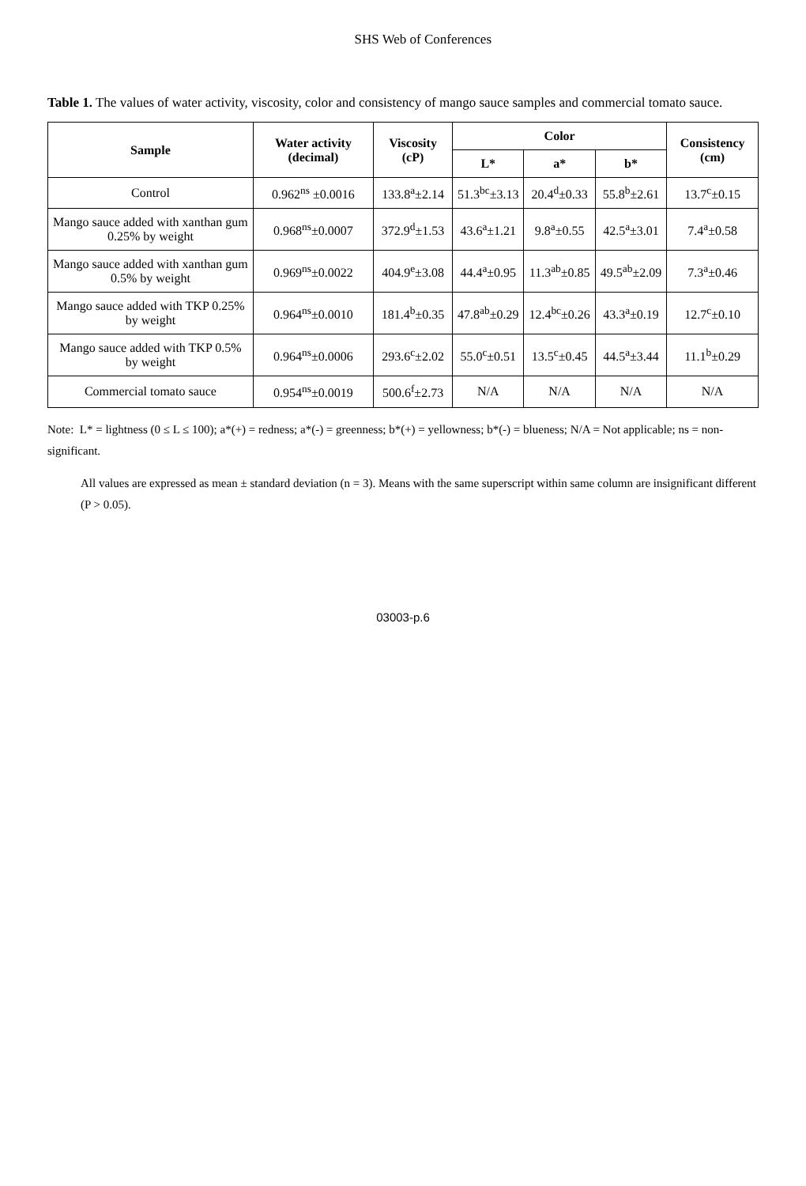SHS Web of Conferences
Table 1. The values of water activity, viscosity, color and consistency of mango sauce samples and commercial tomato sauce.
| Sample | Water activity (decimal) | Viscosity (cP) | Color | | | Consistency (cm) |
| --- | --- | --- | --- | --- | --- | --- |
| | | | L* | a* | b* | |
| Control | 0.962<sup>ns</sup> ±0.0016 | 133.8<sup>a</sup>±2.14 | 51.3<sup>bc</sup>±3.13 | 20.4<sup>d</sup>±0.33 | 55.8<sup>b</sup>±2.61 | 13.7<sup>c</sup>±0.15 |
| Mango sauce added with xanthan gum 0.25% by weight | 0.968<sup>ns</sup>±0.0007 | 372.9<sup>d</sup>±1.53 | 43.6<sup>a</sup>±1.21 | 9.8<sup>a</sup>±0.55 | 42.5<sup>a</sup>±3.01 | 7.4<sup>a</sup>±0.58 |
| Mango sauce added with xanthan gum 0.5% by weight | 0.969<sup>ns</sup>±0.0022 | 404.9<sup>e</sup>±3.08 | 44.4<sup>a</sup>±0.95 | 11.3<sup>ab</sup>±0.85 | 49.5<sup>ab</sup>±2.09 | 7.3<sup>a</sup>±0.46 |
| Mango sauce added with TKP 0.25% by weight | 0.964<sup>ns</sup>±0.0010 | 181.4<sup>b</sup>±0.35 | 47.8<sup>ab</sup>±0.29 | 12.4<sup>bc</sup>±0.26 | 43.3<sup>a</sup>±0.19 | 12.7<sup>c</sup>±0.10 |
| Mango sauce added with TKP 0.5% by weight | 0.964<sup>ns</sup>±0.0006 | 293.6<sup>c</sup>±2.02 | 55.0<sup>c</sup>±0.51 | 13.5<sup>c</sup>±0.45 | 44.5<sup>a</sup>±3.44 | 11.1<sup>b</sup>±0.29 |
| Commercial tomato sauce | 0.954<sup>ns</sup>±0.0019 | 500.6<sup>f</sup>±2.73 | N/A | N/A | N/A | N/A |
Note: L* = lightness (0 ≤ L ≤ 100); a*(+) = redness; a*(-) = greenness; b*(+) = yellowness; b*(-) = blueness; N/A = Not applicable; ns = non-significant.
All values are expressed as mean ± standard deviation (n = 3). Means with the same superscript within same column are insignificant different (P > 0.05).
03003-p.6